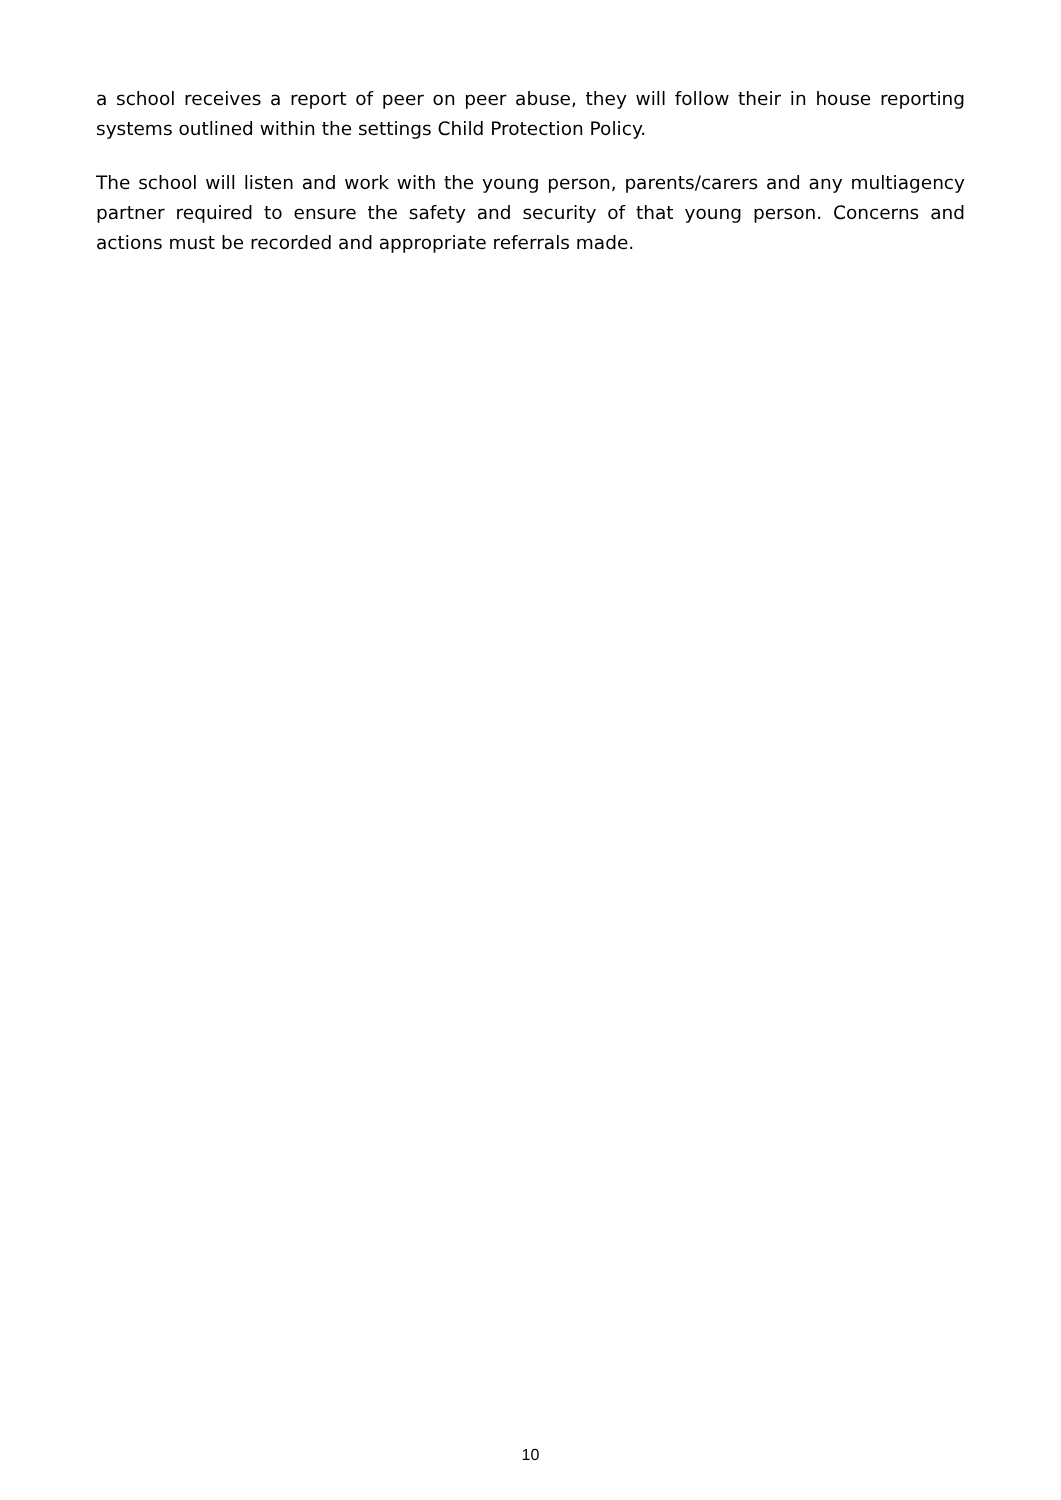a school receives a report of peer on peer abuse, they will follow their in house reporting systems outlined within the settings Child Protection Policy.
The school will listen and work with the young person, parents/carers and any multiagency partner required to ensure the safety and security of that young person. Concerns and actions must be recorded and appropriate referrals made.
10